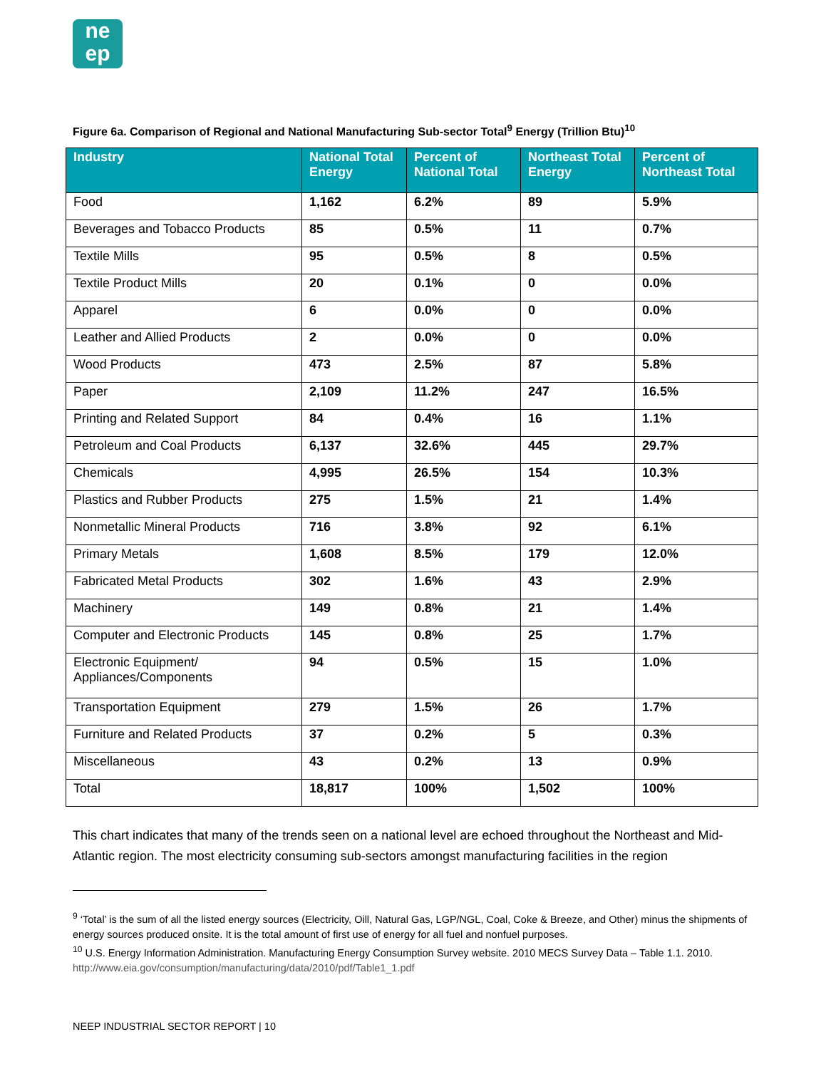ne
ep
Figure 6a. Comparison of Regional and National Manufacturing Sub-sector Total<sup>9</sup> Energy (Trillion Btu)<sup>10</sup>
| Industry | National Total Energy | Percent of National Total | Northeast Total Energy | Percent of Northeast Total |
| --- | --- | --- | --- | --- |
| Food | 1,162 | 6.2% | 89 | 5.9% |
| Beverages and Tobacco Products | 85 | 0.5% | 11 | 0.7% |
| Textile Mills | 95 | 0.5% | 8 | 0.5% |
| Textile Product Mills | 20 | 0.1% | 0 | 0.0% |
| Apparel | 6 | 0.0% | 0 | 0.0% |
| Leather and Allied Products | 2 | 0.0% | 0 | 0.0% |
| Wood Products | 473 | 2.5% | 87 | 5.8% |
| Paper | 2,109 | 11.2% | 247 | 16.5% |
| Printing and Related Support | 84 | 0.4% | 16 | 1.1% |
| Petroleum and Coal Products | 6,137 | 32.6% | 445 | 29.7% |
| Chemicals | 4,995 | 26.5% | 154 | 10.3% |
| Plastics and Rubber Products | 275 | 1.5% | 21 | 1.4% |
| Nonmetallic Mineral Products | 716 | 3.8% | 92 | 6.1% |
| Primary Metals | 1,608 | 8.5% | 179 | 12.0% |
| Fabricated Metal Products | 302 | 1.6% | 43 | 2.9% |
| Machinery | 149 | 0.8% | 21 | 1.4% |
| Computer and Electronic Products | 145 | 0.8% | 25 | 1.7% |
| Electronic Equipment/ Appliances/Components | 94 | 0.5% | 15 | 1.0% |
| Transportation Equipment | 279 | 1.5% | 26 | 1.7% |
| Furniture and Related Products | 37 | 0.2% | 5 | 0.3% |
| Miscellaneous | 43 | 0.2% | 13 | 0.9% |
| Total | 18,817 | 100% | 1,502 | 100% |
This chart indicates that many of the trends seen on a national level are echoed throughout the Northeast and Mid-Atlantic region. The most electricity consuming sub-sectors amongst manufacturing facilities in the region
<sup>9</sup> ‘Total’ is the sum of all the listed energy sources (Electricity, Oill, Natural Gas, LGP/NGL, Coal, Coke & Breeze, and Other) minus the shipments of energy sources produced onsite. It is the total amount of first use of energy for all fuel and nonfuel purposes.
<sup>10</sup> U.S. Energy Information Administration. Manufacturing Energy Consumption Survey website. 2010 MECS Survey Data – Table 1.1. 2010. http://www.eia.gov/consumption/manufacturing/data/2010/pdf/Table1_1.pdf
NEEP INDUSTRIAL SECTOR REPORT | 10